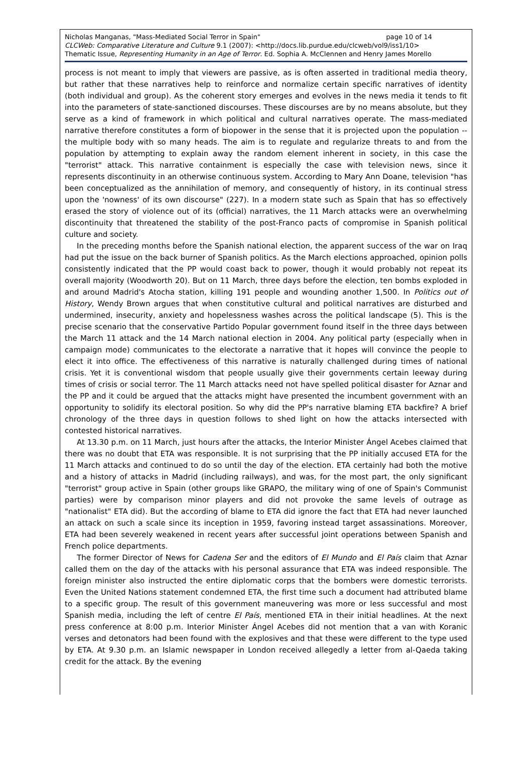Nicholas Manganas, "Mass-Mediated Social Terror in Spain" page 10 of 14
CLCWeb: Comparative Literature and Culture 9.1 (2007): <http://docs.lib.purdue.edu/clcweb/vol9/iss1/10>
Thematic Issue, Representing Humanity in an Age of Terror. Ed. Sophia A. McClennen and Henry James Morello
process is not meant to imply that viewers are passive, as is often asserted in traditional media theory, but rather that these narratives help to reinforce and normalize certain specific narratives of identity (both individual and group). As the coherent story emerges and evolves in the news media it tends to fit into the parameters of state-sanctioned discourses. These discourses are by no means absolute, but they serve as a kind of framework in which political and cultural narratives operate. The mass-mediated narrative therefore constitutes a form of biopower in the sense that it is projected upon the population -- the multiple body with so many heads. The aim is to regulate and regularize threats to and from the population by attempting to explain away the random element inherent in society, in this case the "terrorist" attack. This narrative containment is especially the case with television news, since it represents discontinuity in an otherwise continuous system. According to Mary Ann Doane, television "has been conceptualized as the annihilation of memory, and consequently of history, in its continual stress upon the 'nowness' of its own discourse" (227). In a modern state such as Spain that has so effectively erased the story of violence out of its (official) narratives, the 11 March attacks were an overwhelming discontinuity that threatened the stability of the post-Franco pacts of compromise in Spanish political culture and society.
In the preceding months before the Spanish national election, the apparent success of the war on Iraq had put the issue on the back burner of Spanish politics. As the March elections approached, opinion polls consistently indicated that the PP would coast back to power, though it would probably not repeat its overall majority (Woodworth 20). But on 11 March, three days before the election, ten bombs exploded in and around Madrid's Atocha station, killing 191 people and wounding another 1,500. In Politics out of History, Wendy Brown argues that when constitutive cultural and political narratives are disturbed and undermined, insecurity, anxiety and hopelessness washes across the political landscape (5). This is the precise scenario that the conservative Partido Popular government found itself in the three days between the March 11 attack and the 14 March national election in 2004. Any political party (especially when in campaign mode) communicates to the electorate a narrative that it hopes will convince the people to elect it into office. The effectiveness of this narrative is naturally challenged during times of national crisis. Yet it is conventional wisdom that people usually give their governments certain leeway during times of crisis or social terror. The 11 March attacks need not have spelled political disaster for Aznar and the PP and it could be argued that the attacks might have presented the incumbent government with an opportunity to solidify its electoral position. So why did the PP's narrative blaming ETA backfire? A brief chronology of the three days in question follows to shed light on how the attacks intersected with contested historical narratives.
At 13.30 p.m. on 11 March, just hours after the attacks, the Interior Minister Ángel Acebes claimed that there was no doubt that ETA was responsible. It is not surprising that the PP initially accused ETA for the 11 March attacks and continued to do so until the day of the election. ETA certainly had both the motive and a history of attacks in Madrid (including railways), and was, for the most part, the only significant "terrorist" group active in Spain (other groups like GRAPO, the military wing of one of Spain's Communist parties) were by comparison minor players and did not provoke the same levels of outrage as "nationalist" ETA did). But the according of blame to ETA did ignore the fact that ETA had never launched an attack on such a scale since its inception in 1959, favoring instead target assassinations. Moreover, ETA had been severely weakened in recent years after successful joint operations between Spanish and French police departments.
The former Director of News for Cadena Ser and the editors of El Mundo and El País claim that Aznar called them on the day of the attacks with his personal assurance that ETA was indeed responsible. The foreign minister also instructed the entire diplomatic corps that the bombers were domestic terrorists. Even the United Nations statement condemned ETA, the first time such a document had attributed blame to a specific group. The result of this government maneuvering was more or less successful and most Spanish media, including the left of centre El País, mentioned ETA in their initial headlines. At the next press conference at 8:00 p.m. Interior Minister Ángel Acebes did not mention that a van with Koranic verses and detonators had been found with the explosives and that these were different to the type used by ETA. At 9.30 p.m. an Islamic newspaper in London received allegedly a letter from al-Qaeda taking credit for the attack. By the evening